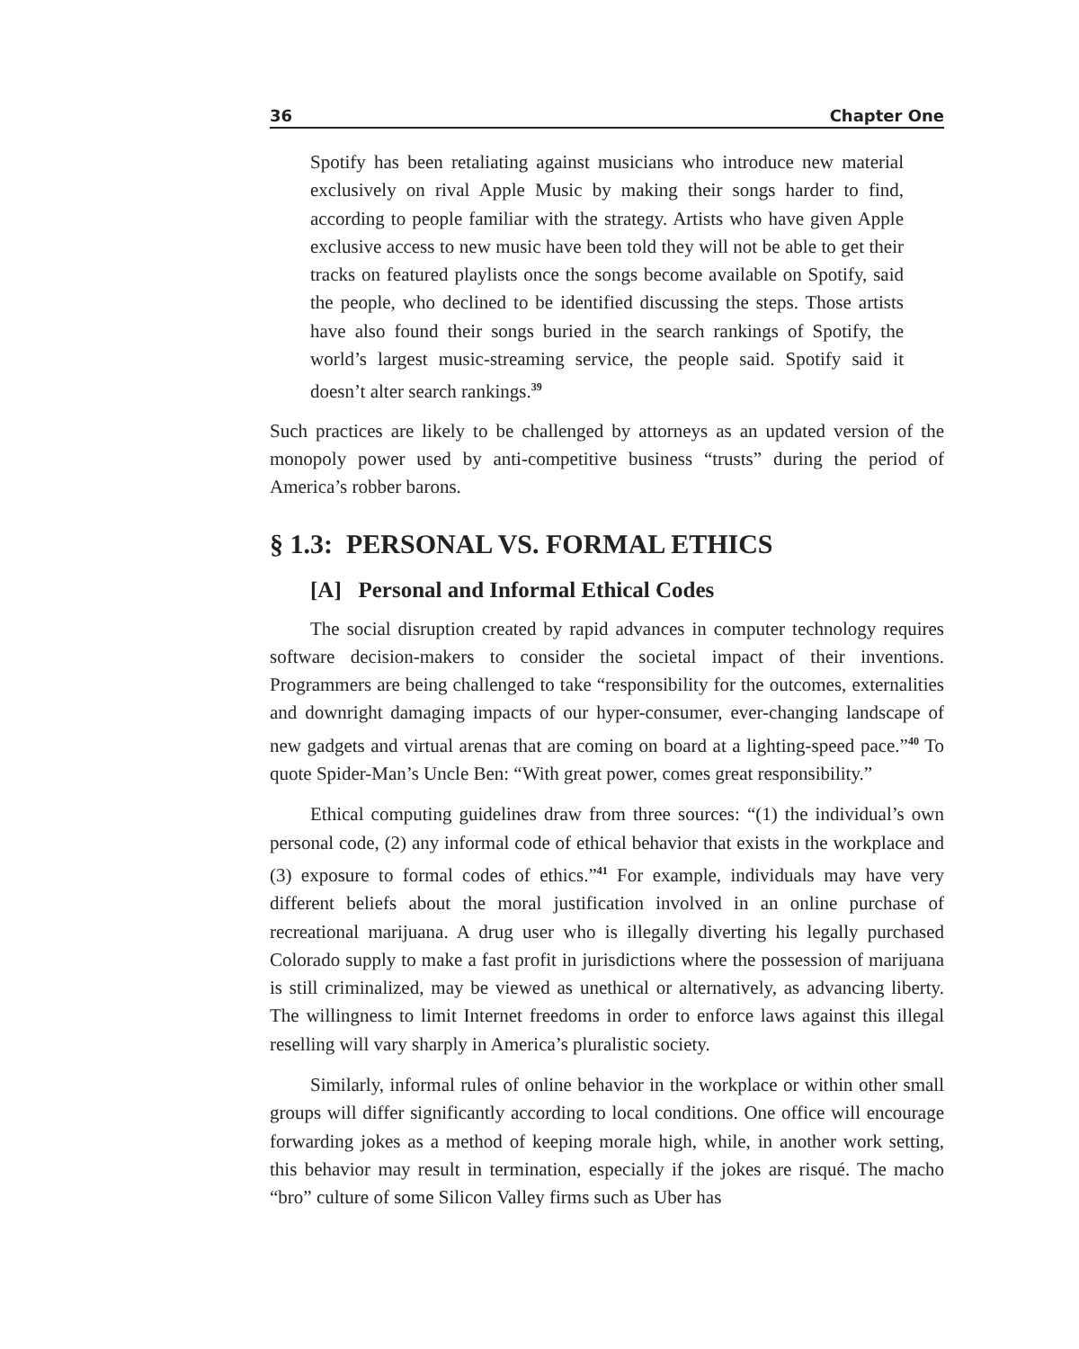36 Chapter One
Spotify has been retaliating against musicians who introduce new material exclusively on rival Apple Music by making their songs harder to find, according to people familiar with the strategy. Artists who have given Apple exclusive access to new music have been told they will not be able to get their tracks on featured playlists once the songs become available on Spotify, said the people, who declined to be identified discussing the steps. Those artists have also found their songs buried in the search rankings of Spotify, the world’s largest music-streaming service, the people said. Spotify said it doesn’t alter search rankings.<sup>39</sup>
Such practices are likely to be challenged by attorneys as an updated version of the monopoly power used by anti-competitive business “trusts” during the period of America’s robber barons.
§ 1.3: PERSONAL VS. FORMAL ETHICS
[A] Personal and Informal Ethical Codes
The social disruption created by rapid advances in computer technology requires software decision-makers to consider the societal impact of their inventions. Programmers are being challenged to take “responsibility for the outcomes, externalities and downright damaging impacts of our hyper-consumer, ever-changing landscape of new gadgets and virtual arenas that are coming on board at a lighting-speed pace.”<sup>40</sup> To quote Spider-Man’s Uncle Ben: “With great power, comes great responsibility.”
Ethical computing guidelines draw from three sources: “(1) the individual’s own personal code, (2) any informal code of ethical behavior that exists in the workplace and (3) exposure to formal codes of ethics.”<sup>41</sup> For example, individuals may have very different beliefs about the moral justification involved in an online purchase of recreational marijuana. A drug user who is illegally diverting his legally purchased Colorado supply to make a fast profit in jurisdictions where the possession of marijuana is still criminalized, may be viewed as unethical or alternatively, as advancing liberty. The willingness to limit Internet freedoms in order to enforce laws against this illegal reselling will vary sharply in America’s pluralistic society.
Similarly, informal rules of online behavior in the workplace or within other small groups will differ significantly according to local conditions. One office will encourage forwarding jokes as a method of keeping morale high, while, in another work setting, this behavior may result in termination, especially if the jokes are risqué. The macho “bro” culture of some Silicon Valley firms such as Uber has